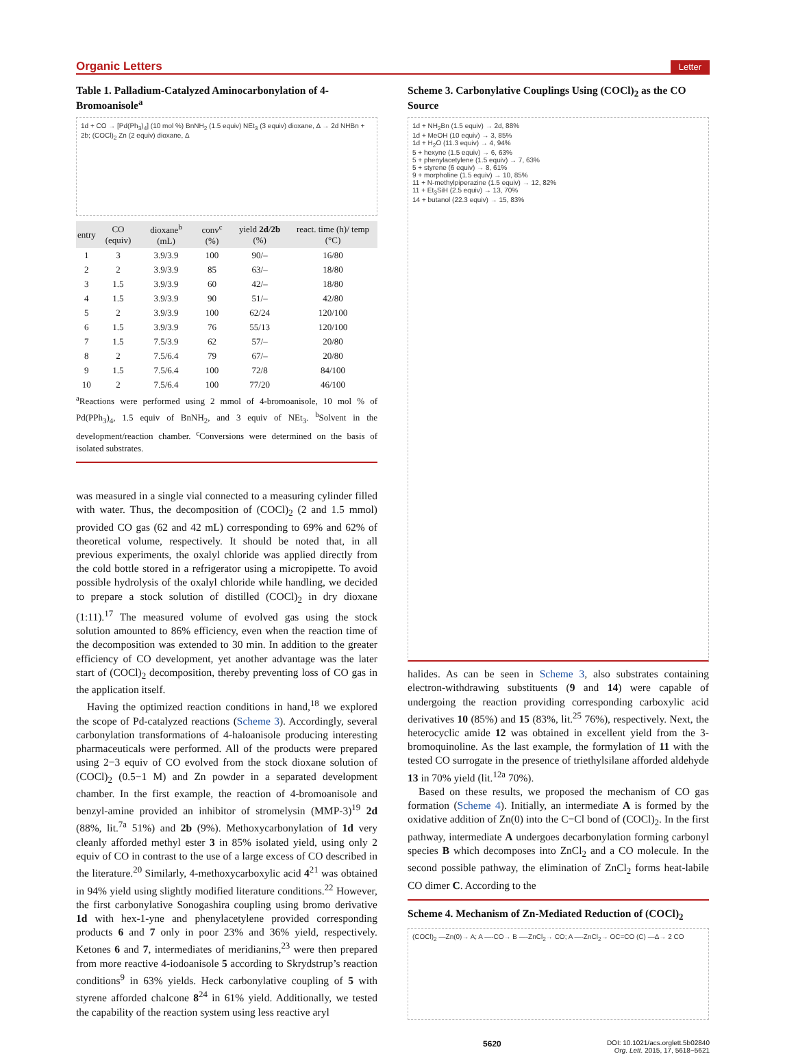Organic Letters Letter
Table 1. Palladium-Catalyzed Aminocarbonylation of 4-Bromoanisole<sup>a</sup>
1d + CO → [Pd(Ph<sub>3</sub>)<sub>4</sub>] (10 mol %) BnNH<sub>2</sub> (1.5 equiv) NEt<sub>3</sub> (3 equiv) dioxane, Δ → 2d NHBn + 2b; (COCl)<sub>2</sub> Zn (2 equiv) dioxane, Δ
| entry | CO (equiv) | dioxane<sup>b</sup> (mL) | conv<sup>c</sup> (%) | yield 2d / 2b (%) | react. time (h)/ temp (°C) |
| --- | --- | --- | --- | --- | --- |
| 1 | 3 | 3.9/3.9 | 100 | 90/– | 16/80 |
| 2 | 2 | 3.9/3.9 | 85 | 63/– | 18/80 |
| 3 | 1.5 | 3.9/3.9 | 60 | 42/– | 18/80 |
| 4 | 1.5 | 3.9/3.9 | 90 | 51/– | 42/80 |
| 5 | 2 | 3.9/3.9 | 100 | 62/24 | 120/100 |
| 6 | 1.5 | 3.9/3.9 | 76 | 55/13 | 120/100 |
| 7 | 1.5 | 7.5/3.9 | 62 | 57/– | 20/80 |
| 8 | 2 | 7.5/6.4 | 79 | 67/– | 20/80 |
| 9 | 1.5 | 7.5/6.4 | 100 | 72/8 | 84/100 |
| 10 | 2 | 7.5/6.4 | 100 | 77/20 | 46/100 |
<sup>a</sup> Reactions were performed using 2 mmol of 4-bromoanisole, 10 mol % of Pd(PPh<sub>3</sub>)<sub>4</sub>, 1.5 equiv of BnNH<sub>2</sub>, and 3 equiv of NEt<sub>3</sub>. <sup>b</sup>Solvent in the development/reaction chamber. <sup>c</sup>Conversions were determined on the basis of isolated substrates.
was measured in a single vial connected to a measuring cylinder filled with water. Thus, the decomposition of (COCl)<sub>2</sub> (2 and 1.5 mmol) provided CO gas (62 and 42 mL) corresponding to 69% and 62% of theoretical volume, respectively. It should be noted that, in all previous experiments, the oxalyl chloride was applied directly from the cold bottle stored in a refrigerator using a micropipette. To avoid possible hydrolysis of the oxalyl chloride while handling, we decided to prepare a stock solution of distilled (COCl)<sub>2</sub> in dry dioxane (1:11).<sup>17</sup> The measured volume of evolved gas using the stock solution amounted to 86% efficiency, even when the reaction time of the decomposition was extended to 30 min. In addition to the greater efficiency of CO development, yet another advantage was the later start of (COCl)<sub>2</sub> decomposition, thereby preventing loss of CO gas in the application itself.
Having the optimized reaction conditions in hand,<sup>18</sup> we explored the scope of Pd-catalyzed reactions (Scheme 3). Accordingly, several carbonylation transformations of 4-haloanisole producing interesting pharmaceuticals were performed. All of the products were prepared using 2−3 equiv of CO evolved from the stock dioxane solution of (COCl)<sub>2</sub> (0.5−1 M) and Zn powder in a separated development chamber. In the first example, the reaction of 4-bromoanisole and benzyl-amine provided an inhibitor of stromelysin (MMP-3)<sup>19</sup> 2d (88%, lit.<sup>7a</sup> 51%) and 2b (9%). Methoxycarbonylation of 1d very cleanly afforded methyl ester 3 in 85% isolated yield, using only 2 equiv of CO in contrast to the use of a large excess of CO described in the literature.<sup>20</sup> Similarly, 4-methoxycarboxylic acid 4<sup>21</sup> was obtained in 94% yield using slightly modified literature conditions.<sup>22</sup> However, the first carbonylative Sonogashira coupling using bromo derivative 1d with hex-1-yne and phenylacetylene provided corresponding products 6 and 7 only in poor 23% and 36% yield, respectively. Ketones 6 and 7, intermediates of meridianins,<sup>23</sup> were then prepared from more reactive 4-iodoanisole 5 according to Skrydstrup’s reaction conditions<sup>9</sup> in 63% yields. Heck carbonylative coupling of 5 with styrene afforded chalcone 8<sup>24</sup> in 61% yield. Additionally, we tested the capability of the reaction system using less reactive aryl
Scheme 3. Carbonylative Couplings Using (COCl)<sub>2</sub> as the CO Source
1d + NH<sub>2</sub>Bn (1.5 equiv) → 2d, 88%
1d + MeOH (10 equiv) → 3, 85%
1d + H<sub>2</sub>O (11.3 equiv) → 4, 94%
5 + hexyne (1.5 equiv) → 6, 63%
5 + phenylacetylene (1.5 equiv) → 7, 63%
5 + styrene (6 equiv) → 8, 61%
9 + morpholine (1.5 equiv) → 10, 85%
11 + N-methylpiperazine (1.5 equiv) → 12, 82%
11 + Et<sub>3</sub>SiH (2.5 equiv) → 13, 70%
14 + butanol (22.3 equiv) → 15, 83%
halides. As can be seen in Scheme 3, also substrates containing electron-withdrawing substituents (9 and 14) were capable of undergoing the reaction providing corresponding carboxylic acid derivatives 10 (85%) and 15 (83%, lit.<sup>25</sup> 76%), respectively. Next, the heterocyclic amide 12 was obtained in excellent yield from the 3-bromoquinoline. As the last example, the formylation of 11 with the tested CO surrogate in the presence of triethylsilane afforded aldehyde 13 in 70% yield (lit.<sup>12a</sup> 70%).
Based on these results, we proposed the mechanism of CO gas formation (Scheme 4). Initially, an intermediate A is formed by the oxidative addition of Zn(0) into the C−Cl bond of (COCl)<sub>2</sub>. In the first pathway, intermediate A undergoes decarbonylation forming carbonyl species B which decomposes into ZnCl<sub>2</sub> and a CO molecule. In the second possible pathway, the elimination of ZnCl<sub>2</sub> forms heat-labile CO dimer C. According to the
Scheme 4. Mechanism of Zn-Mediated Reduction of (COCl)<sub>2</sub>
(COCl)<sub>2</sub> —Zn(0)→ A; A —-CO→ B —-ZnCl<sub>2</sub>→ CO; A —-ZnCl<sub>2</sub>→ OC=CO (C) —Δ→ 2 CO
5620 DOI: 10.1021/acs.orglett.5b02840
Org. Lett. 2015, 17, 5618−5621